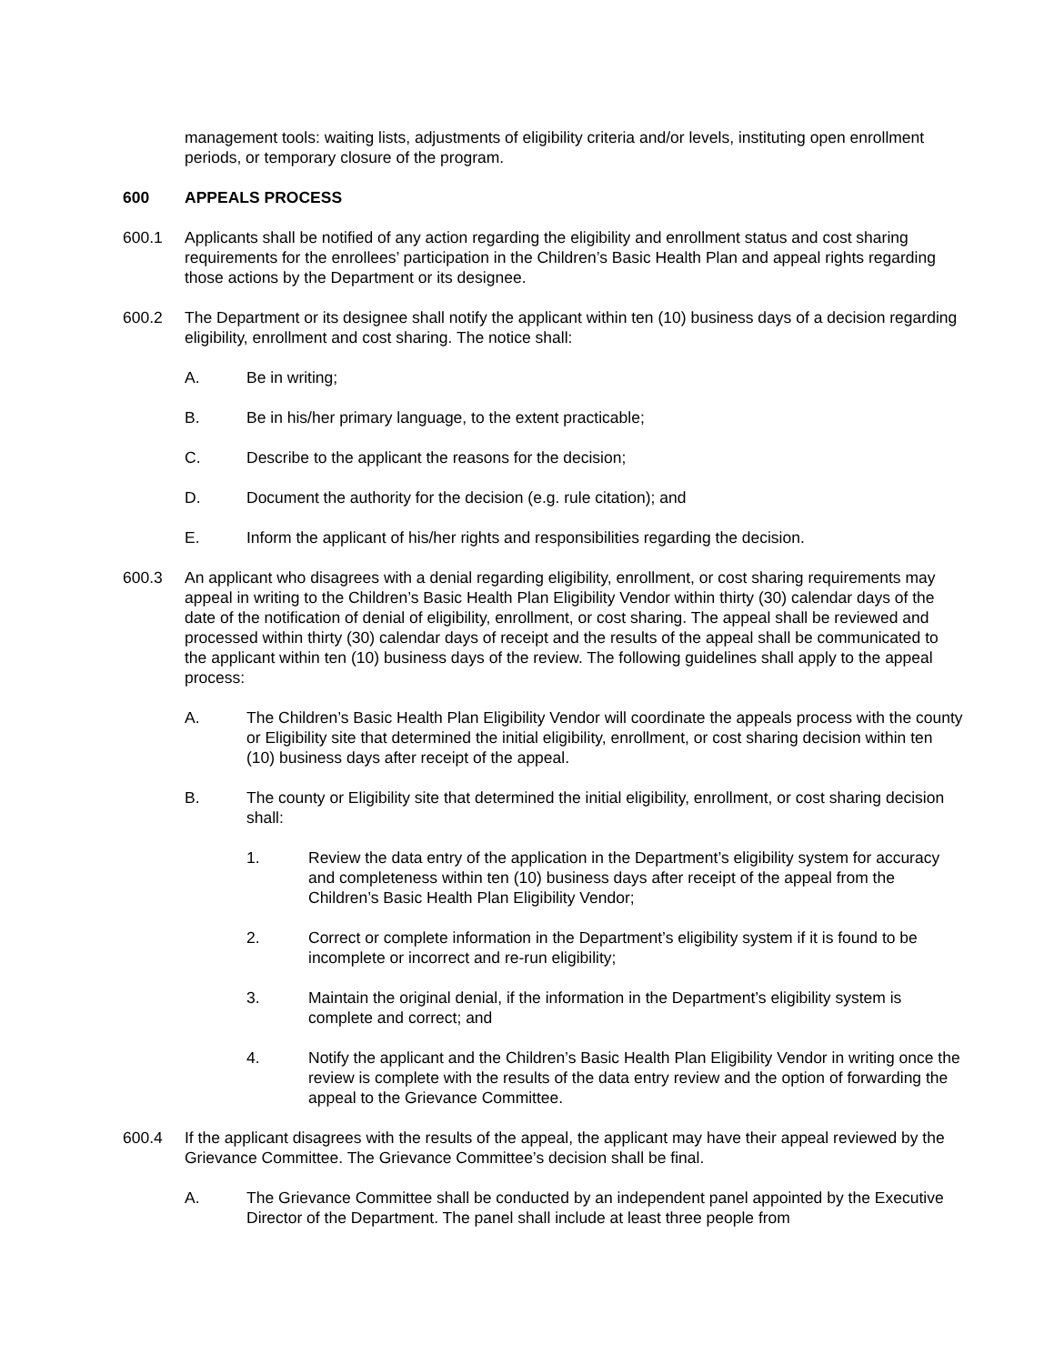management tools: waiting lists, adjustments of eligibility criteria and/or levels, instituting open enrollment periods, or temporary closure of the program.
600 APPEALS PROCESS
600.1 Applicants shall be notified of any action regarding the eligibility and enrollment status and cost sharing requirements for the enrollees’ participation in the Children’s Basic Health Plan and appeal rights regarding those actions by the Department or its designee.
600.2 The Department or its designee shall notify the applicant within ten (10) business days of a decision regarding eligibility, enrollment and cost sharing. The notice shall:
A. Be in writing;
B. Be in his/her primary language, to the extent practicable;
C. Describe to the applicant the reasons for the decision;
D. Document the authority for the decision (e.g. rule citation); and
E. Inform the applicant of his/her rights and responsibilities regarding the decision.
600.3 An applicant who disagrees with a denial regarding eligibility, enrollment, or cost sharing requirements may appeal in writing to the Children’s Basic Health Plan Eligibility Vendor within thirty (30) calendar days of the date of the notification of denial of eligibility, enrollment, or cost sharing. The appeal shall be reviewed and processed within thirty (30) calendar days of receipt and the results of the appeal shall be communicated to the applicant within ten (10) business days of the review. The following guidelines shall apply to the appeal process:
A. The Children’s Basic Health Plan Eligibility Vendor will coordinate the appeals process with the county or Eligibility site that determined the initial eligibility, enrollment, or cost sharing decision within ten (10) business days after receipt of the appeal.
B. The county or Eligibility site that determined the initial eligibility, enrollment, or cost sharing decision shall:
1. Review the data entry of the application in the Department’s eligibility system for accuracy and completeness within ten (10) business days after receipt of the appeal from the Children’s Basic Health Plan Eligibility Vendor;
2. Correct or complete information in the Department’s eligibility system if it is found to be incomplete or incorrect and re-run eligibility;
3. Maintain the original denial, if the information in the Department’s eligibility system is complete and correct; and
4. Notify the applicant and the Children’s Basic Health Plan Eligibility Vendor in writing once the review is complete with the results of the data entry review and the option of forwarding the appeal to the Grievance Committee.
600.4 If the applicant disagrees with the results of the appeal, the applicant may have their appeal reviewed by the Grievance Committee. The Grievance Committee’s decision shall be final.
A. The Grievance Committee shall be conducted by an independent panel appointed by the Executive Director of the Department. The panel shall include at least three people from